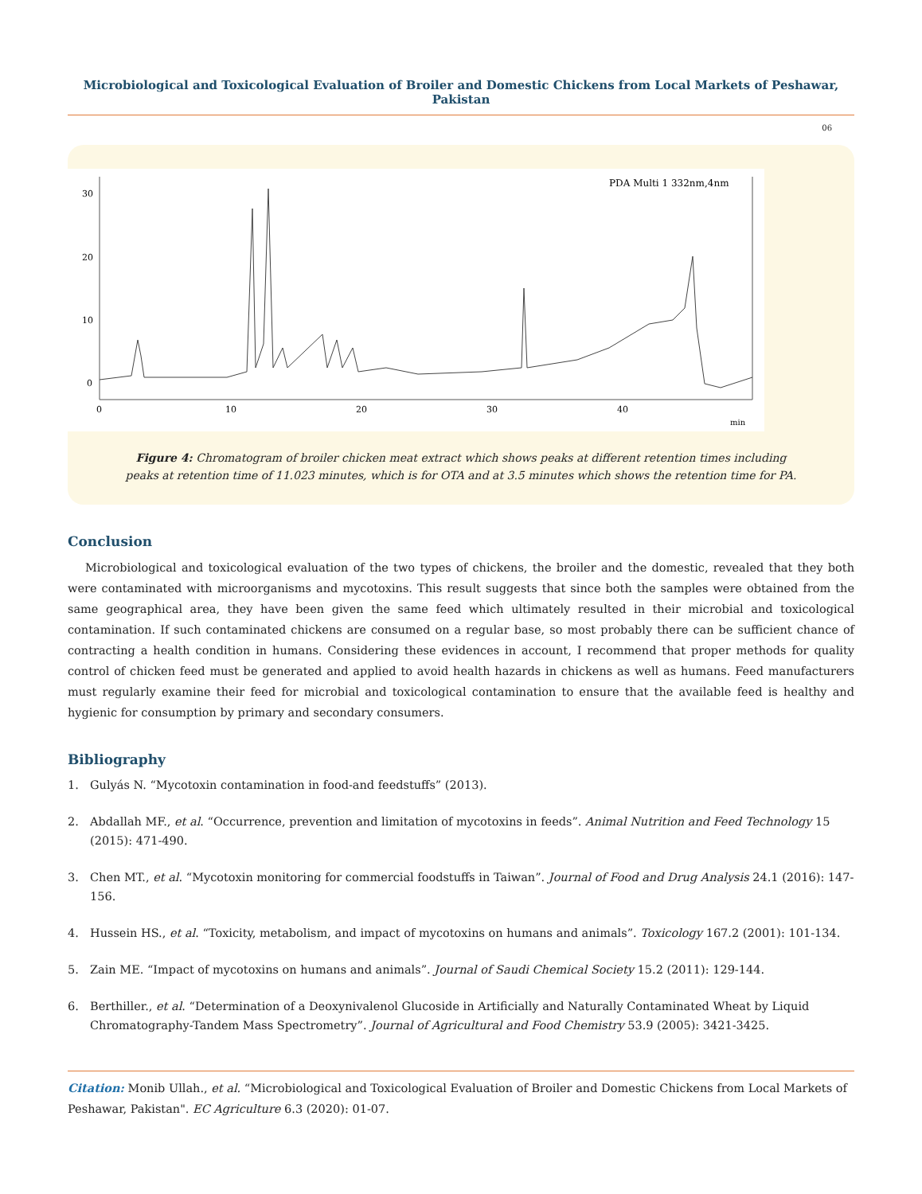Microbiological and Toxicological Evaluation of Broiler and Domestic Chickens from Local Markets of Peshawar, Pakistan
06
PDA Multi 1 332nm,4nm
30
20
10
0
0
10
20
30
40
min
Figure 4: Chromatogram of broiler chicken meat extract which shows peaks at different retention times including
peaks at retention time of 11.023 minutes, which is for OTA and at 3.5 minutes which shows the retention time for PA.
Conclusion
Microbiological and toxicological evaluation of the two types of chickens, the broiler and the domestic, revealed that they both were contaminated with microorganisms and mycotoxins. This result suggests that since both the samples were obtained from the same geographical area, they have been given the same feed which ultimately resulted in their microbial and toxicological contamination. If such contaminated chickens are consumed on a regular base, so most probably there can be sufficient chance of contracting a health condition in humans. Considering these evidences in account, I recommend that proper methods for quality control of chicken feed must be generated and applied to avoid health hazards in chickens as well as humans. Feed manufacturers must regularly examine their feed for microbial and toxicological contamination to ensure that the available feed is healthy and hygienic for consumption by primary and secondary consumers.
Bibliography
1. Gulyás N. “Mycotoxin contamination in food-and feedstuffs” (2013).
2. Abdallah MF., et al. “Occurrence, prevention and limitation of mycotoxins in feeds”. Animal Nutrition and Feed Technology 15 (2015): 471-490.
3. Chen MT., et al. “Mycotoxin monitoring for commercial foodstuffs in Taiwan”. Journal of Food and Drug Analysis 24.1 (2016): 147-156.
4. Hussein HS., et al. “Toxicity, metabolism, and impact of mycotoxins on humans and animals”. Toxicology 167.2 (2001): 101-134.
5. Zain ME. “Impact of mycotoxins on humans and animals”. Journal of Saudi Chemical Society 15.2 (2011): 129-144.
6. Berthiller., et al. “Determination of a Deoxynivalenol Glucoside in Artificially and Naturally Contaminated Wheat by Liquid Chromatography-Tandem Mass Spectrometry”. Journal of Agricultural and Food Chemistry 53.9 (2005): 3421-3425.
Citation: Monib Ullah., et al. “Microbiological and Toxicological Evaluation of Broiler and Domestic Chickens from Local Markets of Peshawar, Pakistan". EC Agriculture 6.3 (2020): 01-07.